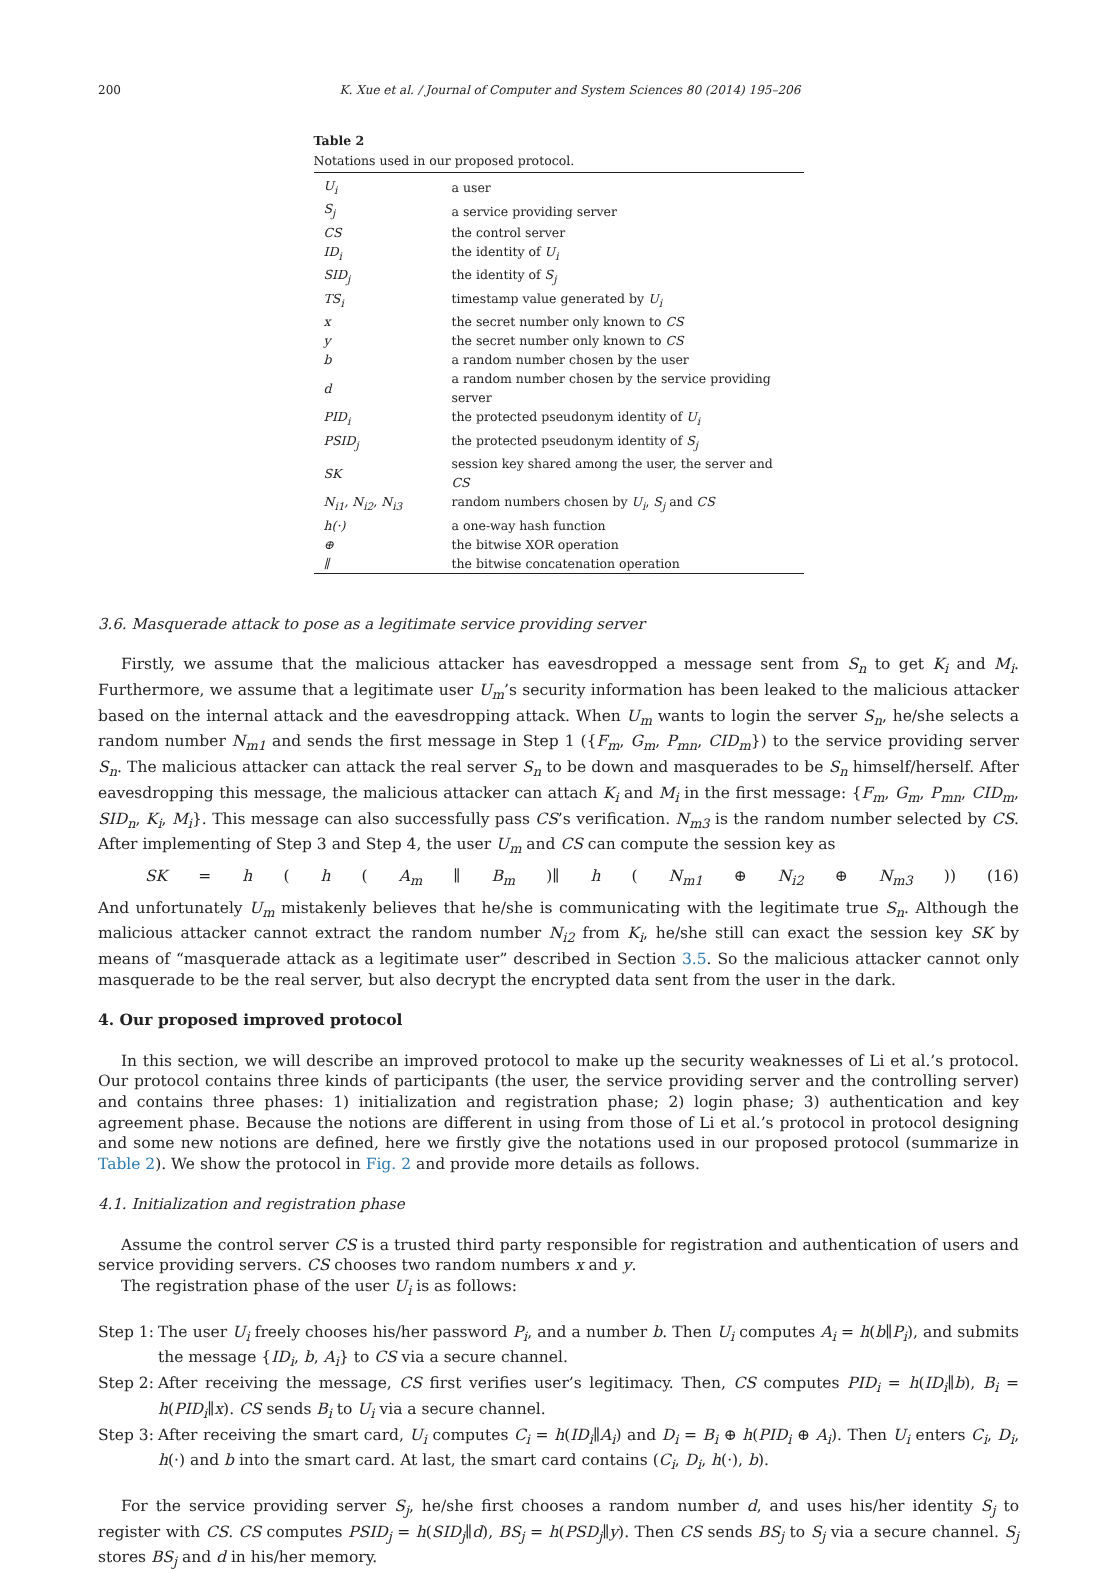200 K. Xue et al. / Journal of Computer and System Sciences 80 (2014) 195–206
Table 2
Notations used in our proposed protocol.
| U<sub>i</sub> | a user |
| S<sub>j</sub> | a service providing server |
| CS | the control server |
| ID<sub>i</sub> | the identity of U<sub>i</sub> |
| SID<sub>j</sub> | the identity of S<sub>j</sub> |
| TS<sub>i</sub> | timestamp value generated by U<sub>i</sub> |
| x | the secret number only known to CS |
| y | the secret number only known to CS |
| b | a random number chosen by the user |
| d | a random number chosen by the service providing server |
| PID<sub>i</sub> | the protected pseudonym identity of U<sub>i</sub> |
| PSID<sub>j</sub> | the protected pseudonym identity of S<sub>j</sub> |
| SK | session key shared among the user, the server and CS |
| N<sub>i1</sub>, N<sub>i2</sub>, N<sub>i3</sub> | random numbers chosen by U<sub>i</sub> , S<sub>j</sub> and CS |
| h(·) | a one-way hash function |
| ⊕ | the bitwise XOR operation |
| ∥ | the bitwise concatenation operation |
3.6. Masquerade attack to pose as a legitimate service providing server
Firstly, we assume that the malicious attacker has eavesdropped a message sent from S<sub>n</sub> to get K<sub>i</sub> and M<sub>i</sub>. Furthermore, we assume that a legitimate user U<sub>m</sub>’s security information has been leaked to the malicious attacker based on the internal attack and the eavesdropping attack. When U<sub>m</sub> wants to login the server S<sub>n</sub>, he/she selects a random number N<sub>m1</sub> and sends the first message in Step 1 ({F<sub>m</sub>, G<sub>m</sub>, P<sub>mn</sub>, CID<sub>m</sub>}) to the service providing server S<sub>n</sub>. The malicious attacker can attack the real server S<sub>n</sub> to be down and masquerades to be S<sub>n</sub> himself/herself. After eavesdropping this message, the malicious attacker can attach K<sub>i</sub> and M<sub>i</sub> in the first message: {F<sub>m</sub>, G<sub>m</sub>, P<sub>mn</sub>, CID<sub>m</sub>, SID<sub>n</sub>, K<sub>i</sub>, M<sub>i</sub>}. This message can also successfully pass CS’s verification. N<sub>m3</sub> is the random number selected by CS. After implementing of Step 3 and Step 4, the user U<sub>m</sub> and CS can compute the session key as
SK = h (h (A<sub>m</sub> ∥ B<sub>m</sub>)∥ h (N<sub>m1</sub> ⊕ N<sub>i2</sub> ⊕ N<sub>m3</sub>)) (16)
And unfortunately U<sub>m</sub> mistakenly believes that he/she is communicating with the legitimate true S<sub>n</sub>. Although the malicious attacker cannot extract the random number N<sub>i2</sub> from K<sub>i</sub>, he/she still can exact the session key SK by means of “masquerade attack as a legitimate user” described in Section 3.5. So the malicious attacker cannot only masquerade to be the real server, but also decrypt the encrypted data sent from the user in the dark.
4. Our proposed improved protocol
In this section, we will describe an improved protocol to make up the security weaknesses of Li et al.’s protocol. Our protocol contains three kinds of participants (the user, the service providing server and the controlling server) and contains three phases: 1) initialization and registration phase; 2) login phase; 3) authentication and key agreement phase. Because the notions are different in using from those of Li et al.’s protocol in protocol designing and some new notions are defined, here we firstly give the notations used in our proposed protocol (summarize in Table 2). We show the protocol in Fig. 2 and provide more details as follows.
4.1. Initialization and registration phase
Assume the control server CS is a trusted third party responsible for registration and authentication of users and service providing servers. CS chooses two random numbers x and y.
The registration phase of the user U<sub>i</sub> is as follows:
Step 1: The user U<sub>i</sub> freely chooses his/her password P<sub>i</sub>, and a number b. Then U<sub>i</sub> computes A<sub>i</sub> = h(b∥P<sub>i</sub>), and submits the message {ID<sub>i</sub>, b, A<sub>i</sub>} to CS via a secure channel.
Step 2: After receiving the message, CS first verifies user’s legitimacy. Then, CS computes PID<sub>i</sub> = h(ID<sub>i</sub>∥b), B<sub>i</sub> = h(PID<sub>i</sub>∥x). CS sends B<sub>i</sub> to U<sub>i</sub> via a secure channel.
Step 3: After receiving the smart card, U<sub>i</sub> computes C<sub>i</sub> = h(ID<sub>i</sub>∥A<sub>i</sub>) and D<sub>i</sub> = B<sub>i</sub> ⊕ h(PID<sub>i</sub> ⊕ A<sub>i</sub>). Then U<sub>i</sub> enters C<sub>i</sub>, D<sub>i</sub>, h(·) and b into the smart card. At last, the smart card contains (C<sub>i</sub>, D<sub>i</sub>, h(·), b).
For the service providing server S<sub>j</sub>, he/she first chooses a random number d, and uses his/her identity S<sub>j</sub> to register with CS. CS computes PSID<sub>j</sub> = h(SID<sub>j</sub>∥d), BS<sub>j</sub> = h(PSD<sub>j</sub>∥y). Then CS sends BS<sub>j</sub> to S<sub>j</sub> via a secure channel. S<sub>j</sub> stores BS<sub>j</sub> and d in his/her memory.